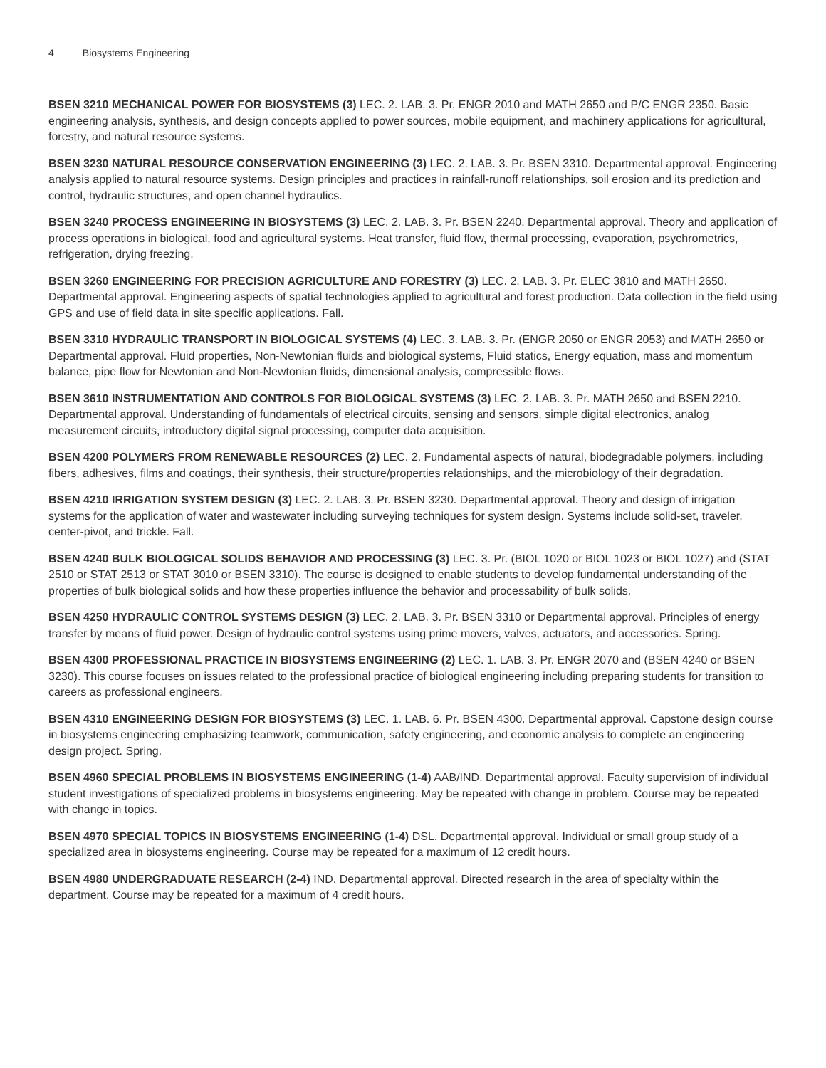4 Biosystems Engineering
BSEN 3210 MECHANICAL POWER FOR BIOSYSTEMS (3) LEC. 2. LAB. 3. Pr. ENGR 2010 and MATH 2650 and P/C ENGR 2350. Basic engineering analysis, synthesis, and design concepts applied to power sources, mobile equipment, and machinery applications for agricultural, forestry, and natural resource systems.
BSEN 3230 NATURAL RESOURCE CONSERVATION ENGINEERING (3) LEC. 2. LAB. 3. Pr. BSEN 3310. Departmental approval. Engineering analysis applied to natural resource systems. Design principles and practices in rainfall-runoff relationships, soil erosion and its prediction and control, hydraulic structures, and open channel hydraulics.
BSEN 3240 PROCESS ENGINEERING IN BIOSYSTEMS (3) LEC. 2. LAB. 3. Pr. BSEN 2240. Departmental approval. Theory and application of process operations in biological, food and agricultural systems. Heat transfer, fluid flow, thermal processing, evaporation, psychrometrics, refrigeration, drying freezing.
BSEN 3260 ENGINEERING FOR PRECISION AGRICULTURE AND FORESTRY (3) LEC. 2. LAB. 3. Pr. ELEC 3810 and MATH 2650. Departmental approval. Engineering aspects of spatial technologies applied to agricultural and forest production. Data collection in the field using GPS and use of field data in site specific applications. Fall.
BSEN 3310 HYDRAULIC TRANSPORT IN BIOLOGICAL SYSTEMS (4) LEC. 3. LAB. 3. Pr. (ENGR 2050 or ENGR 2053) and MATH 2650 or Departmental approval. Fluid properties, Non-Newtonian fluids and biological systems, Fluid statics, Energy equation, mass and momentum balance, pipe flow for Newtonian and Non-Newtonian fluids, dimensional analysis, compressible flows.
BSEN 3610 INSTRUMENTATION AND CONTROLS FOR BIOLOGICAL SYSTEMS (3) LEC. 2. LAB. 3. Pr. MATH 2650 and BSEN 2210. Departmental approval. Understanding of fundamentals of electrical circuits, sensing and sensors, simple digital electronics, analog measurement circuits, introductory digital signal processing, computer data acquisition.
BSEN 4200 POLYMERS FROM RENEWABLE RESOURCES (2) LEC. 2. Fundamental aspects of natural, biodegradable polymers, including fibers, adhesives, films and coatings, their synthesis, their structure/properties relationships, and the microbiology of their degradation.
BSEN 4210 IRRIGATION SYSTEM DESIGN (3) LEC. 2. LAB. 3. Pr. BSEN 3230. Departmental approval. Theory and design of irrigation systems for the application of water and wastewater including surveying techniques for system design. Systems include solid-set, traveler, center-pivot, and trickle. Fall.
BSEN 4240 BULK BIOLOGICAL SOLIDS BEHAVIOR AND PROCESSING (3) LEC. 3. Pr. (BIOL 1020 or BIOL 1023 or BIOL 1027) and (STAT 2510 or STAT 2513 or STAT 3010 or BSEN 3310). The course is designed to enable students to develop fundamental understanding of the properties of bulk biological solids and how these properties influence the behavior and processability of bulk solids.
BSEN 4250 HYDRAULIC CONTROL SYSTEMS DESIGN (3) LEC. 2. LAB. 3. Pr. BSEN 3310 or Departmental approval. Principles of energy transfer by means of fluid power. Design of hydraulic control systems using prime movers, valves, actuators, and accessories. Spring.
BSEN 4300 PROFESSIONAL PRACTICE IN BIOSYSTEMS ENGINEERING (2) LEC. 1. LAB. 3. Pr. ENGR 2070 and (BSEN 4240 or BSEN 3230). This course focuses on issues related to the professional practice of biological engineering including preparing students for transition to careers as professional engineers.
BSEN 4310 ENGINEERING DESIGN FOR BIOSYSTEMS (3) LEC. 1. LAB. 6. Pr. BSEN 4300. Departmental approval. Capstone design course in biosystems engineering emphasizing teamwork, communication, safety engineering, and economic analysis to complete an engineering design project. Spring.
BSEN 4960 SPECIAL PROBLEMS IN BIOSYSTEMS ENGINEERING (1-4) AAB/IND. Departmental approval. Faculty supervision of individual student investigations of specialized problems in biosystems engineering. May be repeated with change in problem. Course may be repeated with change in topics.
BSEN 4970 SPECIAL TOPICS IN BIOSYSTEMS ENGINEERING (1-4) DSL. Departmental approval. Individual or small group study of a specialized area in biosystems engineering. Course may be repeated for a maximum of 12 credit hours.
BSEN 4980 UNDERGRADUATE RESEARCH (2-4) IND. Departmental approval. Directed research in the area of specialty within the department. Course may be repeated for a maximum of 4 credit hours.